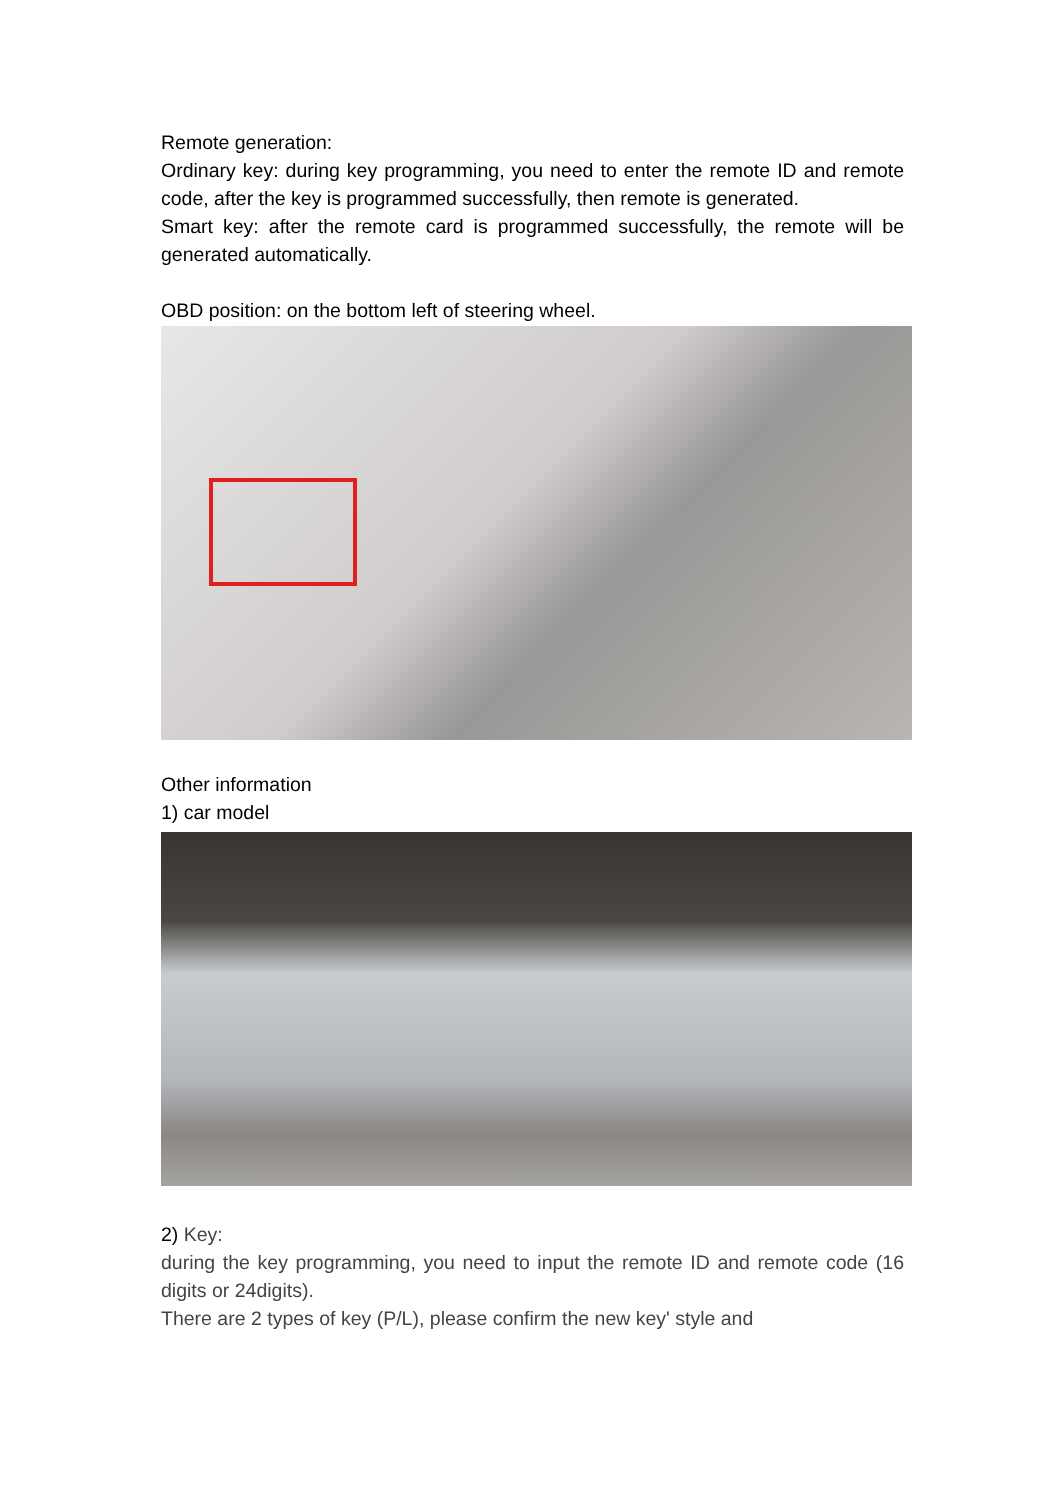Remote generation:
Ordinary key: during key programming, you need to enter the remote ID and remote code, after the key is programmed successfully, then remote is generated.
Smart key: after the remote card is programmed successfully, the remote will be generated automatically.
OBD position: on the bottom left of steering wheel.
Other information
1) car model
2) Key:
during the key programming, you need to input the remote ID and remote code (16 digits or 24digits).
There are 2 types of key (P/L), please confirm the new key' style and